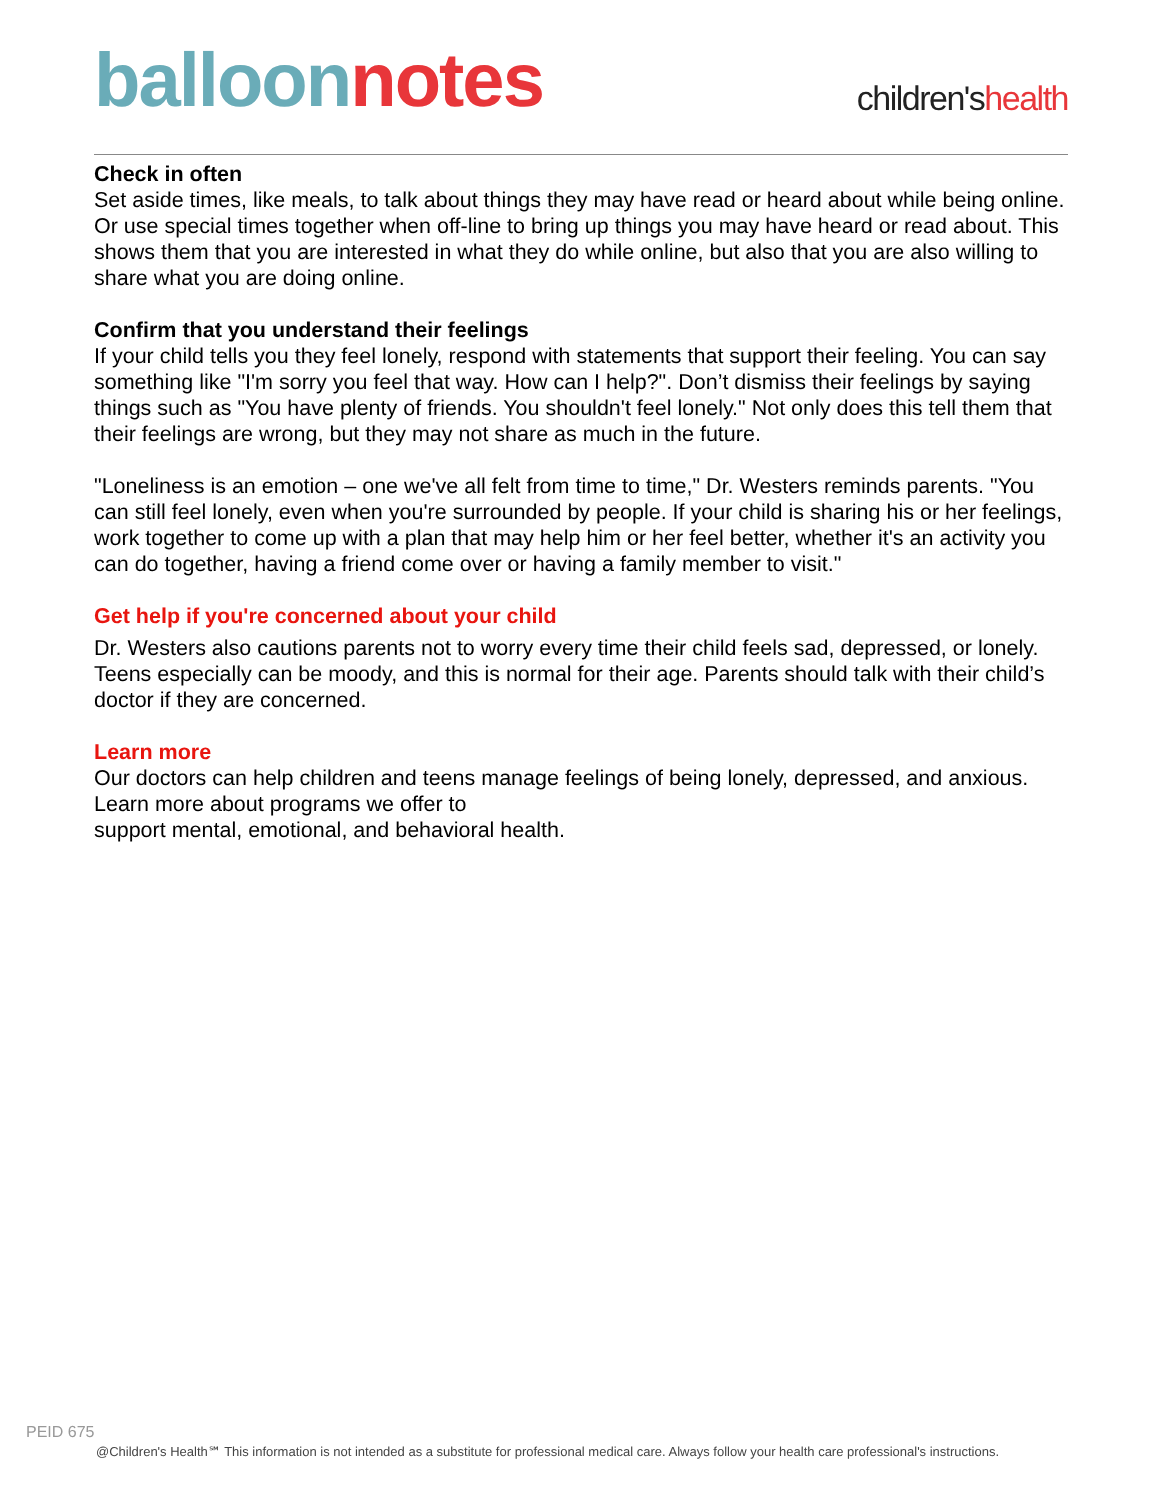balloon notes
children'shealth
Check in often
Set aside times, like meals, to talk about things they may have read or heard about while being online. Or use special times together when off-line to bring up things you may have heard or read about. This shows them that you are interested in what they do while online, but also that you are also willing to share what you are doing online.
Confirm that you understand their feelings
If your child tells you they feel lonely, respond with statements that support their feeling. You can say something like "I'm sorry you feel that way. How can I help?". Don’t dismiss their feelings by saying things such as "You have plenty of friends. You shouldn't feel lonely." Not only does this tell them that their feelings are wrong, but they may not share as much in the future.
"Loneliness is an emotion – one we've all felt from time to time," Dr. Westers reminds parents. "You can still feel lonely, even when you're surrounded by people. If your child is sharing his or her feelings, work together to come up with a plan that may help him or her feel better, whether it's an activity you can do together, having a friend come over or having a family member to visit."
Get help if you're concerned about your child
Dr. Westers also cautions parents not to worry every time their child feels sad, depressed, or lonely. Teens especially can be moody, and this is normal for their age. Parents should talk with their child’s doctor if they are concerned.
Learn more
Our doctors can help children and teens manage feelings of being lonely, depressed, and anxious. Learn more about programs we offer to
support mental, emotional, and behavioral health.
PEID 675
@Children's Health℠ This information is not intended as a substitute for professional medical care. Always follow your health care professional's instructions.